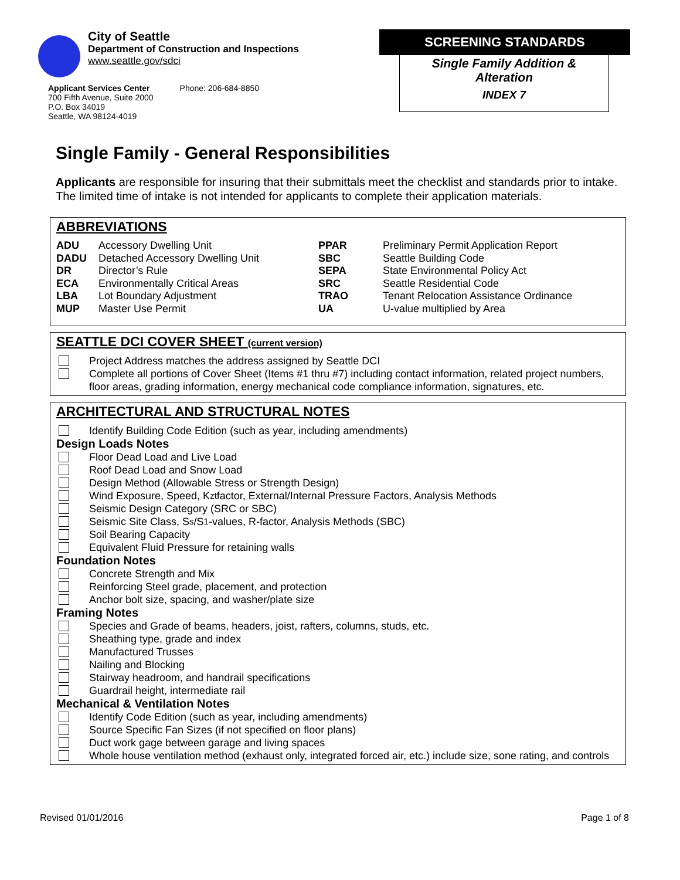City of Seattle
Department of Construction and Inspections
www.seattle.gov/sdci
Applicant Services Center
700 Fifth Avenue, Suite 2000
P.O. Box 34019
Seattle, WA 98124-4019
Phone: 206-684-8850
SCREENING STANDARDS
Single Family Addition &
Alteration
INDEX 7
Single Family - General Responsibilities
Applicants are responsible for insuring that their submittals meet the checklist and standards prior to intake. The limited time of intake is not intended for applicants to complete their application materials.
ABBREVIATIONS
| ADU | Accessory Dwelling Unit | PPAR | Preliminary Permit Application Report |
| DADU | Detached Accessory Dwelling Unit | SBC | Seattle Building Code |
| DR | Director’s Rule | SEPA | State Environmental Policy Act |
| ECA | Environmentally Critical Areas | SRC | Seattle Residential Code |
| LBA | Lot Boundary Adjustment | TRAO | Tenant Relocation Assistance Ordinance |
| MUP | Master Use Permit | UA | U-value multiplied by Area |
SEATTLE DCI COVER SHEET (current version)
Project Address matches the address assigned by Seattle DCI
Complete all portions of Cover Sheet (Items #1 thru #7) including contact information, related project numbers, floor areas, grading information, energy mechanical code compliance information, signatures, etc.
ARCHITECTURAL AND STRUCTURAL NOTES
Identify Building Code Edition (such as year, including amendments)
Design Loads Notes
Floor Dead Load and Live Load
Roof Dead Load and Snow Load
Design Method (Allowable Stress or Strength Design)
Wind Exposure, Speed, K<sub>zt</sub> factor, External/Internal Pressure Factors, Analysis Methods
Seismic Design Category (SRC or SBC)
Seismic Site Class, S<sub>s</sub>/S<sub>1</sub>-values, R-factor, Analysis Methods (SBC)
Soil Bearing Capacity
Equivalent Fluid Pressure for retaining walls
Foundation Notes
Concrete Strength and Mix
Reinforcing Steel grade, placement, and protection
Anchor bolt size, spacing, and washer/plate size
Framing Notes
Species and Grade of beams, headers, joist, rafters, columns, studs, etc.
Sheathing type, grade and index
Manufactured Trusses
Nailing and Blocking
Stairway headroom, and handrail specifications
Guardrail height, intermediate rail
Mechanical & Ventilation Notes
Identify Code Edition (such as year, including amendments)
Source Specific Fan Sizes (if not specified on floor plans)
Duct work gage between garage and living spaces
Whole house ventilation method (exhaust only, integrated forced air, etc.) include size, sone rating, and controls
Revised 01/01/2016 Page 1 of 8